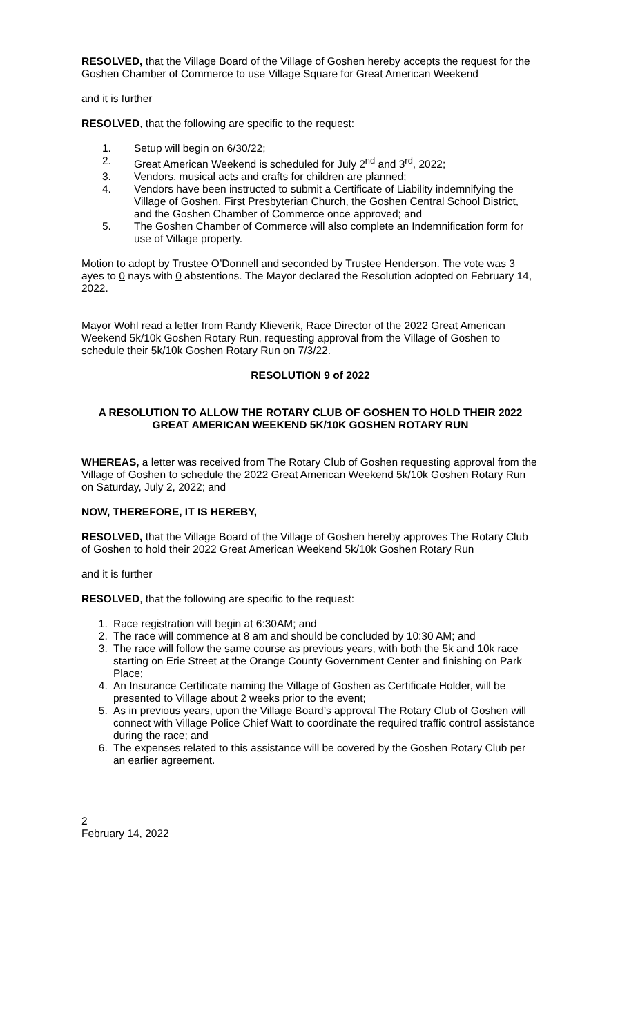RESOLVED, that the Village Board of the Village of Goshen hereby accepts the request for the Goshen Chamber of Commerce to use Village Square for Great American Weekend
and it is further
RESOLVED, that the following are specific to the request:
1. Setup will begin on 6/30/22;
2. Great American Weekend is scheduled for July 2<sup>nd</sup> and 3<sup>rd</sup>, 2022;
3. Vendors, musical acts and crafts for children are planned;
4. Vendors have been instructed to submit a Certificate of Liability indemnifying the Village of Goshen, First Presbyterian Church, the Goshen Central School District, and the Goshen Chamber of Commerce once approved; and
5. The Goshen Chamber of Commerce will also complete an Indemnification form for use of Village property.
Motion to adopt by Trustee O’Donnell and seconded by Trustee Henderson. The vote was 3 ayes to 0 nays with 0 abstentions. The Mayor declared the Resolution adopted on February 14, 2022.
Mayor Wohl read a letter from Randy Klieverik, Race Director of the 2022 Great American Weekend 5k/10k Goshen Rotary Run, requesting approval from the Village of Goshen to schedule their 5k/10k Goshen Rotary Run on 7/3/22.
RESOLUTION 9 of 2022
A RESOLUTION TO ALLOW THE ROTARY CLUB OF GOSHEN TO HOLD THEIR 2022 GREAT AMERICAN WEEKEND 5K/10K GOSHEN ROTARY RUN
WHEREAS, a letter was received from The Rotary Club of Goshen requesting approval from the Village of Goshen to schedule the 2022 Great American Weekend 5k/10k Goshen Rotary Run on Saturday, July 2, 2022; and
NOW, THEREFORE, IT IS HEREBY,
RESOLVED, that the Village Board of the Village of Goshen hereby approves The Rotary Club of Goshen to hold their 2022 Great American Weekend 5k/10k Goshen Rotary Run
and it is further
RESOLVED, that the following are specific to the request:
1. Race registration will begin at 6:30AM; and
2. The race will commence at 8 am and should be concluded by 10:30 AM; and
3. The race will follow the same course as previous years, with both the 5k and 10k race starting on Erie Street at the Orange County Government Center and finishing on Park Place;
4. An Insurance Certificate naming the Village of Goshen as Certificate Holder, will be presented to Village about 2 weeks prior to the event;
5. As in previous years, upon the Village Board’s approval The Rotary Club of Goshen will connect with Village Police Chief Watt to coordinate the required traffic control assistance during the race; and
6. The expenses related to this assistance will be covered by the Goshen Rotary Club per an earlier agreement.
2
February 14, 2022